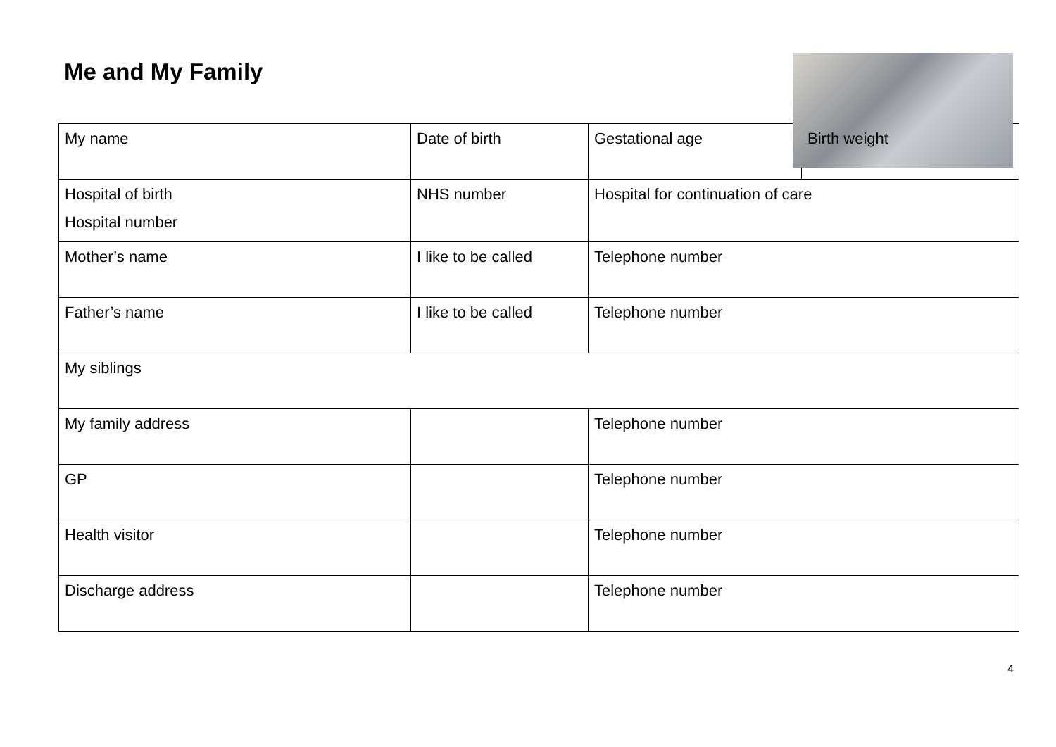Me and My Family
| My name | Date of birth | Gestational age | Birth weight |
| Hospital of birth Hospital number | NHS number | Hospital for continuation of care | |
| Mother’s name | I like to be called | Telephone number | |
| Father’s name | I like to be called | Telephone number | |
| My siblings | | | |
| My family address | | Telephone number | |
| GP | | Telephone number | |
| Health visitor | | Telephone number | |
| Discharge address | | Telephone number | |
4